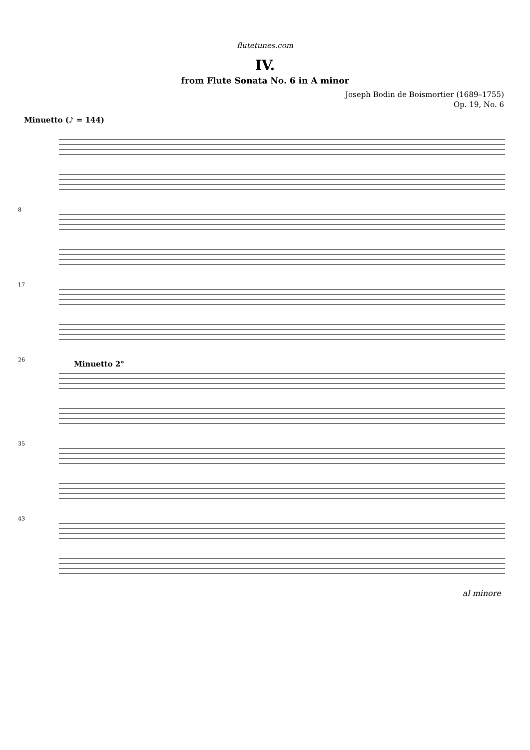flutetunes.com
IV.
from Flute Sonata No. 6 in A minor
Joseph Bodin de Boismortier (1689–1755)
Op. 19, No. 6
Minuetto (♪ = 144)
8
17
26
Minuetto 2°
35
43
al minore